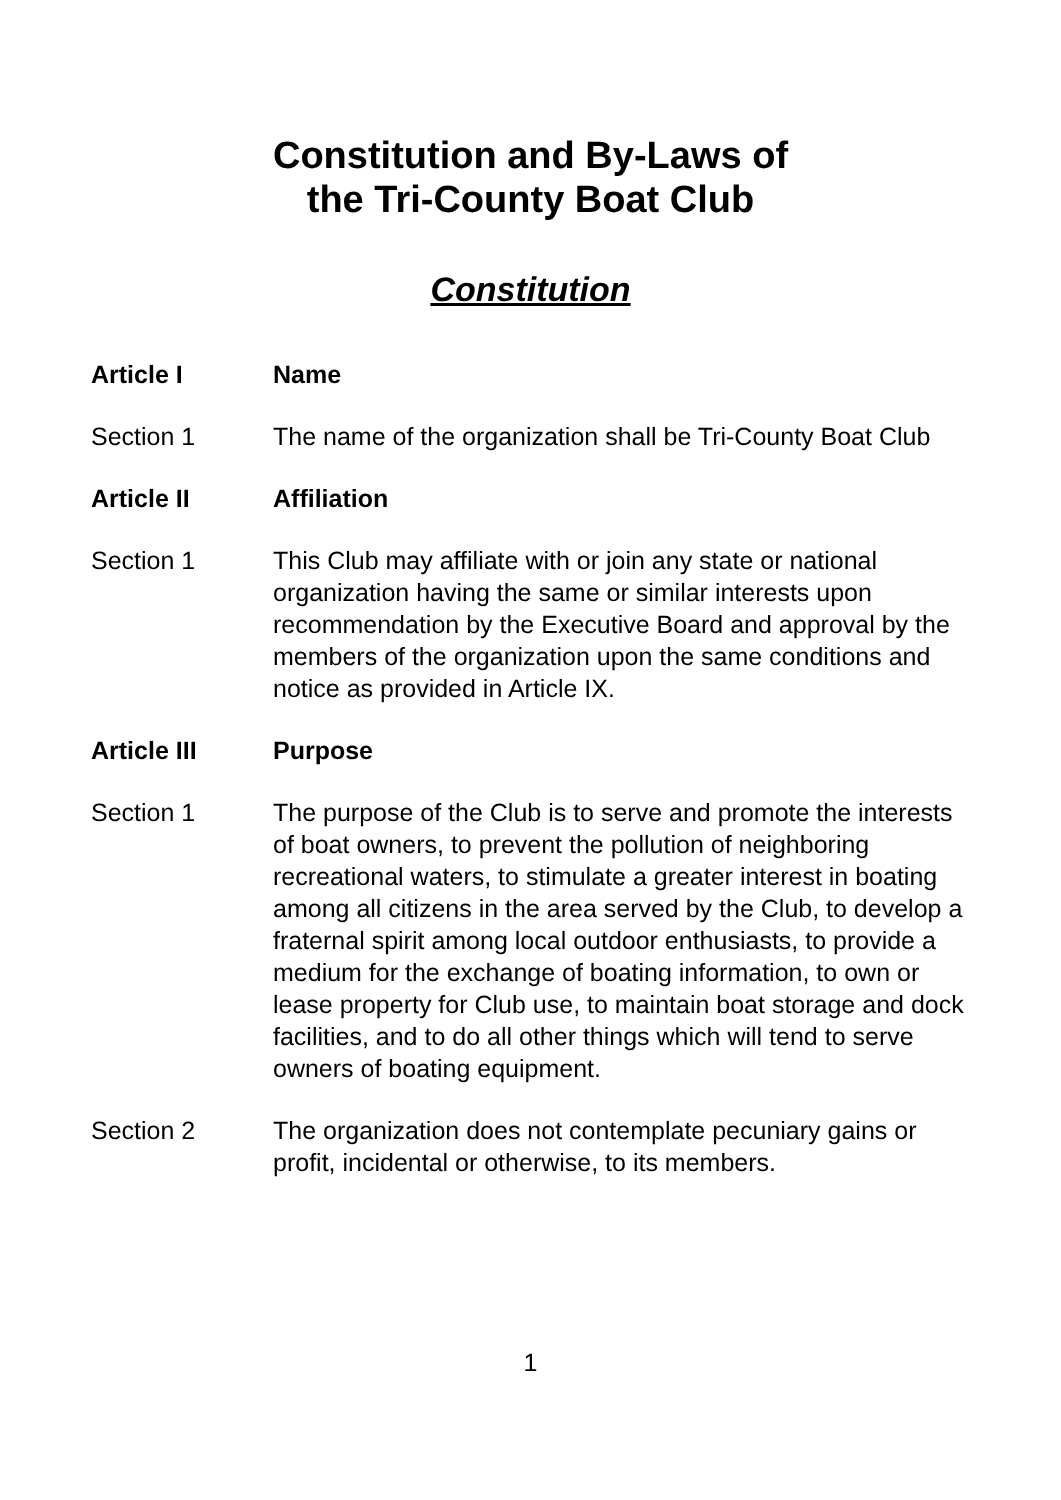Constitution and By-Laws of
the Tri-County Boat Club
Constitution
Article I Name
Section 1 The name of the organization shall be Tri-County Boat Club
Article II Affiliation
Section 1 This Club may affiliate with or join any state or national organization having the same or similar interests upon recommendation by the Executive Board and approval by the members of the organization upon the same conditions and notice as provided in Article IX.
Article III Purpose
Section 1 The purpose of the Club is to serve and promote the interests of boat owners, to prevent the pollution of neighboring recreational waters, to stimulate a greater interest in boating among all citizens in the area served by the Club, to develop a fraternal spirit among local outdoor enthusiasts, to provide a medium for the exchange of boating information, to own or lease property for Club use, to maintain boat storage and dock facilities, and to do all other things which will tend to serve owners of boating equipment.
Section 2 The organization does not contemplate pecuniary gains or profit, incidental or otherwise, to its members.
1